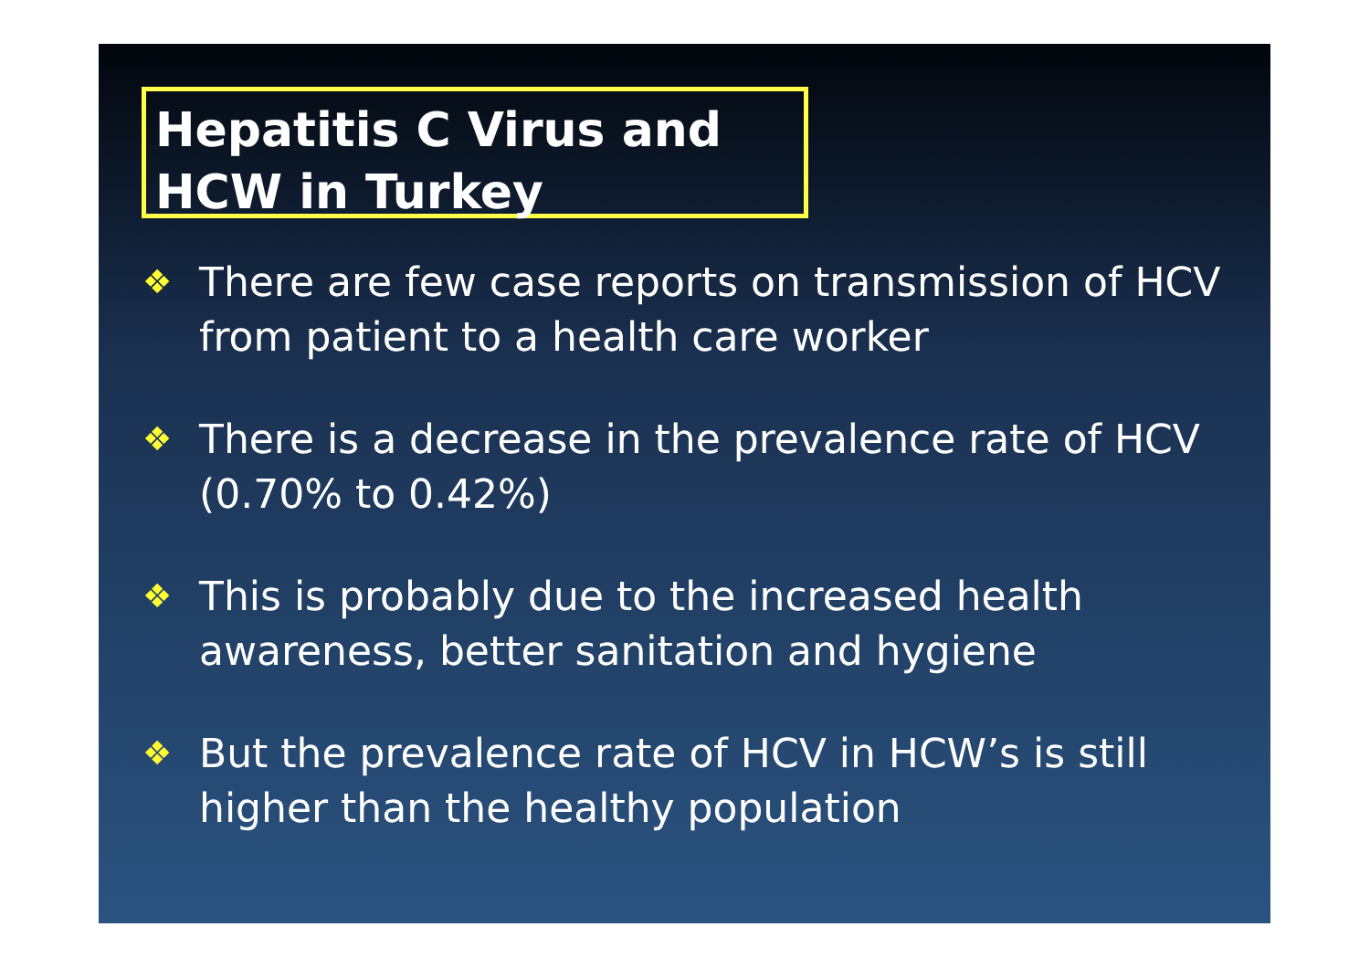Hepatitis C Virus and
HCW in Turkey
❖ There are few case reports on transmission of HCV from patient to a health care worker
❖ There is a decrease in the prevalence rate of HCV (0.70% to 0.42%)
❖ This is probably due to the increased health awareness, better sanitation and hygiene
❖ But the prevalence rate of HCV in HCW’s is still higher than the healthy population